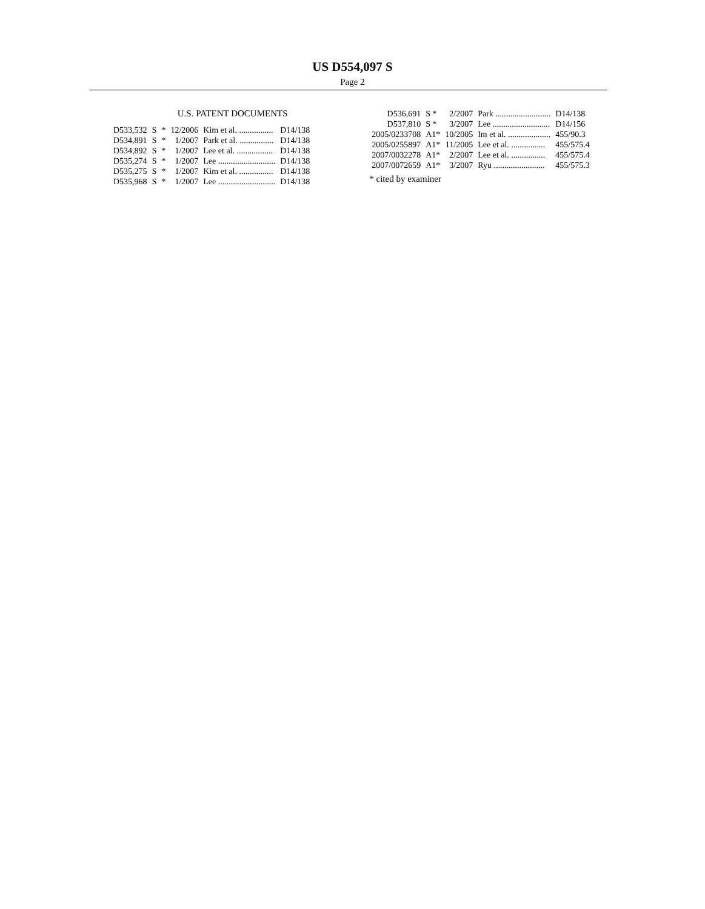US D554,097 S
Page 2
U.S. PATENT DOCUMENTS
| D533,532 | S | * | 12/2006 | Kim et al. ................ | D14/138 |
| D534,891 | S | * | 1/2007 | Park et al. ................ | D14/138 |
| D534,892 | S | * | 1/2007 | Lee et al. ................. | D14/138 |
| D535,274 | S | * | 1/2007 | Lee ........................... | D14/138 |
| D535,275 | S | * | 1/2007 | Kim et al. ................ | D14/138 |
| D535,968 | S | * | 1/2007 | Lee ........................... | D14/138 |
| D536,691 | S * | 2/2007 | Park .......................... | D14/138 |
| D537,810 | S * | 3/2007 | Lee ........................... | D14/156 |
| 2005/0233708 | A1* | 10/2005 | Im et al. .................... | 455/90.3 |
| 2005/0255897 | A1* | 11/2005 | Lee et al. ................ | 455/575.4 |
| 2007/0032278 | A1* | 2/2007 | Lee et al. ................ | 455/575.4 |
| 2007/0072659 | A1* | 3/2007 | Ryu ........................ | 455/575.3 |
* cited by examiner